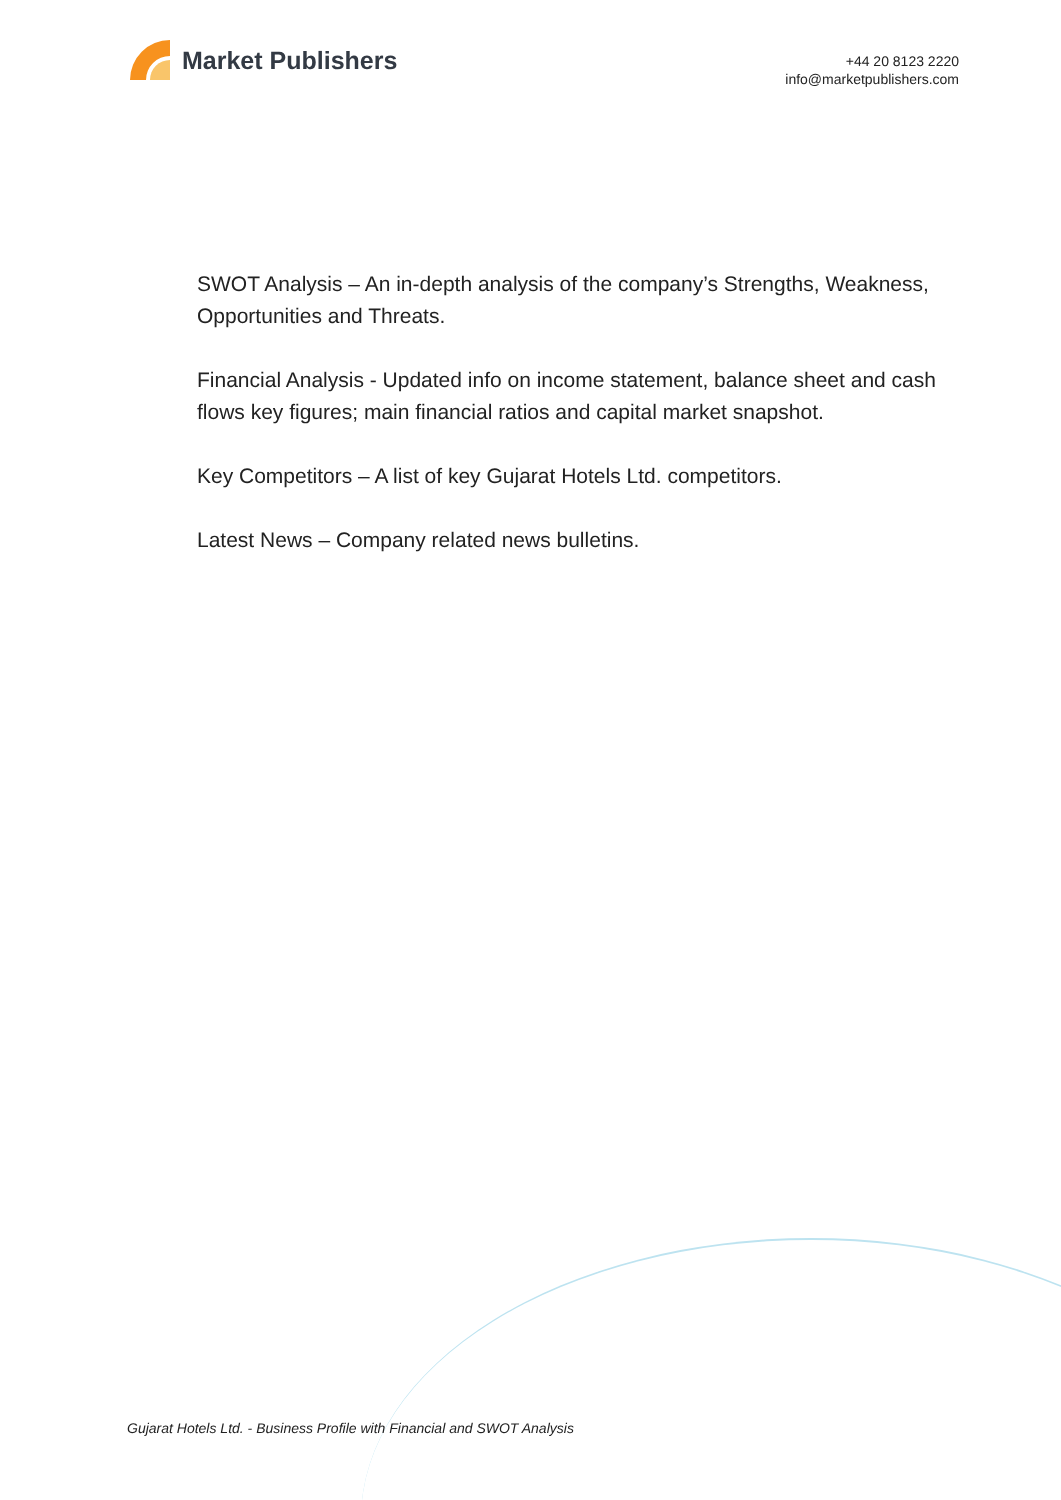Market Publishers
+44 20 8123 2220
info@marketpublishers.com
SWOT Analysis – An in-depth analysis of the company’s Strengths, Weakness, Opportunities and Threats.
Financial Analysis - Updated info on income statement, balance sheet and cash flows key figures; main financial ratios and capital market snapshot.
Key Competitors – A list of key Gujarat Hotels Ltd. competitors.
Latest News – Company related news bulletins.
Gujarat Hotels Ltd. - Business Profile with Financial and SWOT Analysis